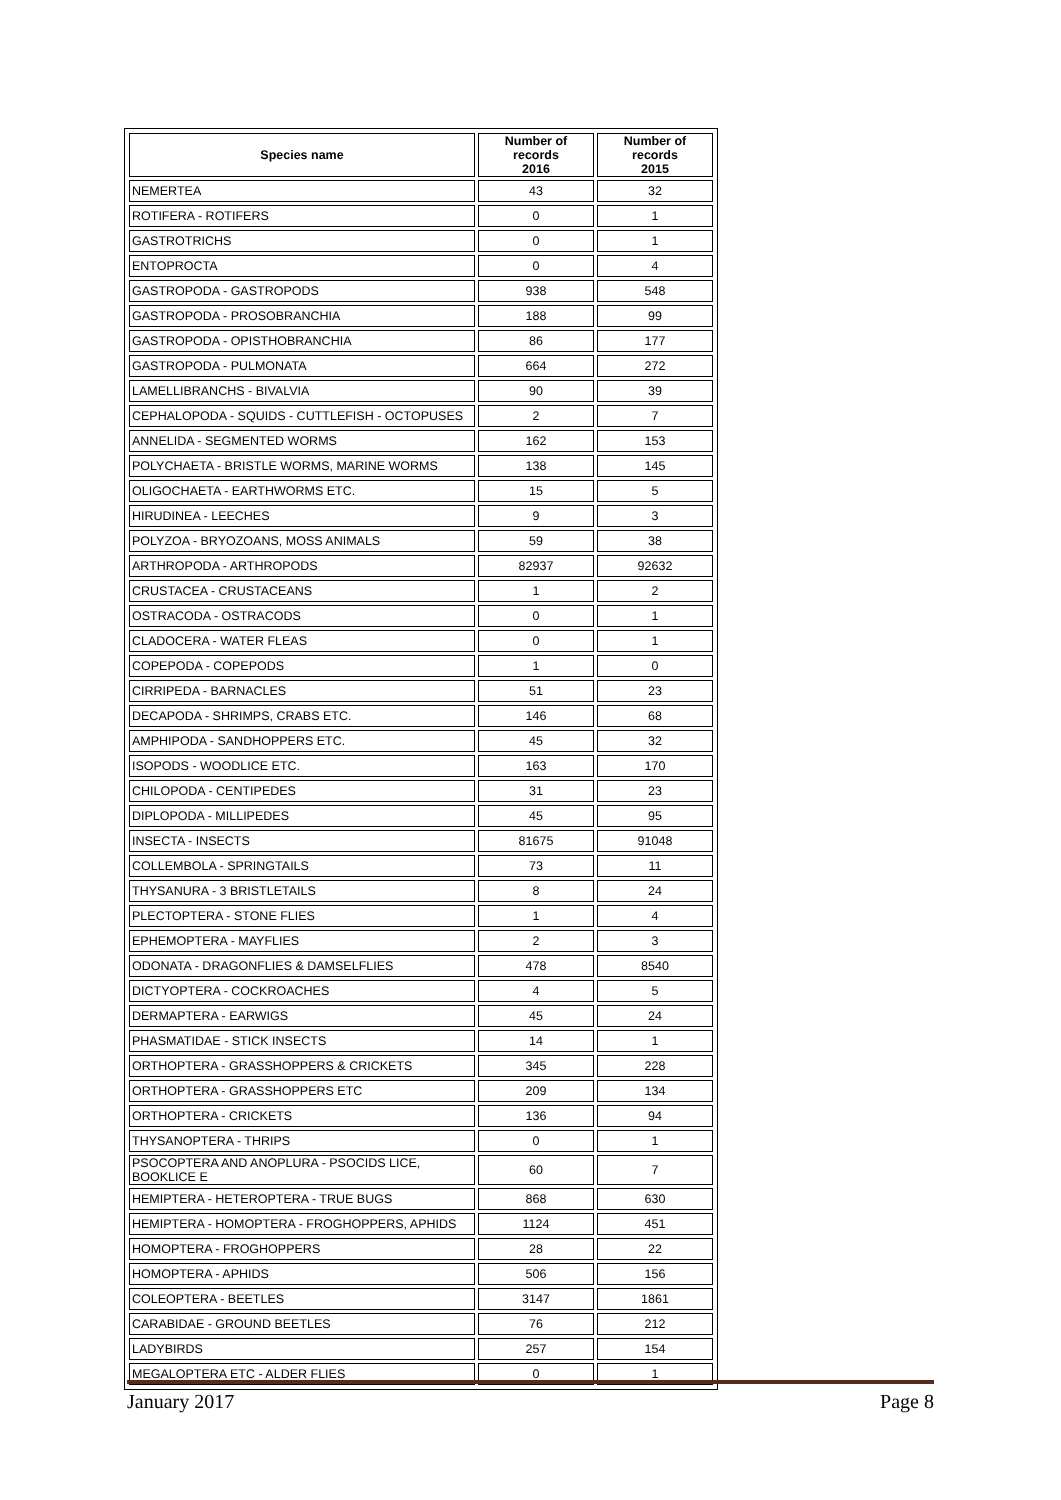| Species name | Number of records 2016 | Number of records 2015 |
| --- | --- | --- |
| NEMERTEA | 43 | 32 |
| ROTIFERA - ROTIFERS | 0 | 1 |
| GASTROTRICHS | 0 | 1 |
| ENTOPROCTA | 0 | 4 |
| GASTROPODA - GASTROPODS | 938 | 548 |
| GASTROPODA - PROSOBRANCHIA | 188 | 99 |
| GASTROPODA - OPISTHOBRANCHIA | 86 | 177 |
| GASTROPODA - PULMONATA | 664 | 272 |
| LAMELLIBRANCHS - BIVALVIA | 90 | 39 |
| CEPHALOPODA - SQUIDS - CUTTLEFISH - OCTOPUSES | 2 | 7 |
| ANNELIDA - SEGMENTED WORMS | 162 | 153 |
| POLYCHAETA - BRISTLE WORMS, MARINE WORMS | 138 | 145 |
| OLIGOCHAETA - EARTHWORMS ETC. | 15 | 5 |
| HIRUDINEA - LEECHES | 9 | 3 |
| POLYZOA - BRYOZOANS, MOSS ANIMALS | 59 | 38 |
| ARTHROPODA - ARTHROPODS | 82937 | 92632 |
| CRUSTACEA - CRUSTACEANS | 1 | 2 |
| OSTRACODA - OSTRACODS | 0 | 1 |
| CLADOCERA - WATER FLEAS | 0 | 1 |
| COPEPODA - COPEPODS | 1 | 0 |
| CIRRIPEDA - BARNACLES | 51 | 23 |
| DECAPODA - SHRIMPS, CRABS ETC. | 146 | 68 |
| AMPHIPODA - SANDHOPPERS ETC. | 45 | 32 |
| ISOPODS - WOODLICE ETC. | 163 | 170 |
| CHILOPODA - CENTIPEDES | 31 | 23 |
| DIPLOPODA - MILLIPEDES | 45 | 95 |
| INSECTA - INSECTS | 81675 | 91048 |
| COLLEMBOLA - SPRINGTAILS | 73 | 11 |
| THYSANURA - 3 BRISTLETAILS | 8 | 24 |
| PLECTOPTERA - STONE FLIES | 1 | 4 |
| EPHEMOPTERA - MAYFLIES | 2 | 3 |
| ODONATA - DRAGONFLIES & DAMSELFLIES | 478 | 8540 |
| DICTYOPTERA - COCKROACHES | 4 | 5 |
| DERMAPTERA - EARWIGS | 45 | 24 |
| PHASMATIDAE - STICK INSECTS | 14 | 1 |
| ORTHOPTERA - GRASSHOPPERS & CRICKETS | 345 | 228 |
| ORTHOPTERA - GRASSHOPPERS ETC | 209 | 134 |
| ORTHOPTERA - CRICKETS | 136 | 94 |
| THYSANOPTERA - THRIPS | 0 | 1 |
| PSOCOPTERA AND ANOPLURA - PSOCIDS LICE, BOOKLICE E | 60 | 7 |
| HEMIPTERA - HETEROPTERA - TRUE BUGS | 868 | 630 |
| HEMIPTERA - HOMOPTERA - FROGHOPPERS, APHIDS | 1124 | 451 |
| HOMOPTERA - FROGHOPPERS | 28 | 22 |
| HOMOPTERA - APHIDS | 506 | 156 |
| COLEOPTERA - BEETLES | 3147 | 1861 |
| CARABIDAE - GROUND BEETLES | 76 | 212 |
| LADYBIRDS | 257 | 154 |
| MEGALOPTERA ETC - ALDER FLIES | 0 | 1 |
January 2017 Page 8